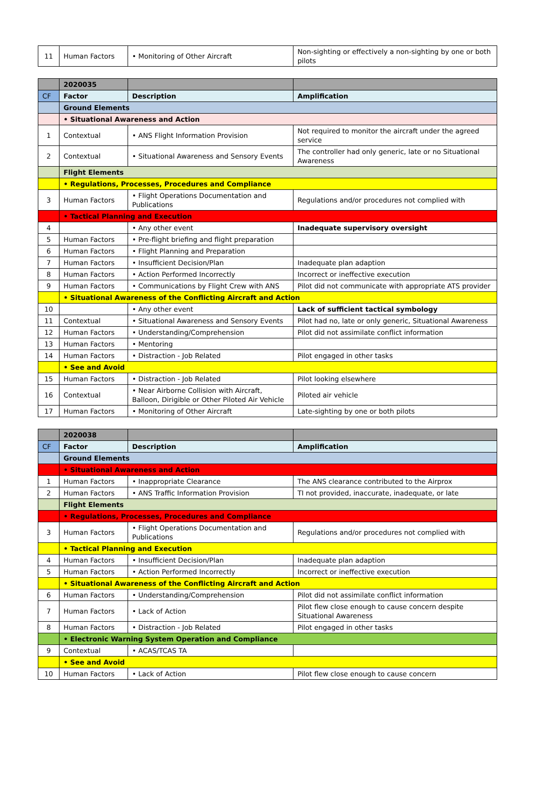| 11 | Human Factors | • Monitoring of Other Aircraft | Non-sighting or effectively a non-sighting by one or both pilots |
| | 2020035 | | |
| --- | --- | --- | --- |
| CF | Factor | Description | Amplification |
| | Ground Elements | | |
| | • Situational Awareness and Action | | |
| 1 | Contextual | • ANS Flight Information Provision | Not required to monitor the aircraft under the agreed service |
| 2 | Contextual | • Situational Awareness and Sensory Events | The controller had only generic, late or no Situational Awareness |
| | Flight Elements | | |
| | • Regulations, Processes, Procedures and Compliance | | |
| 3 | Human Factors | • Flight Operations Documentation and Publications | Regulations and/or procedures not complied with |
| | • Tactical Planning and Execution | | |
| 4 | | • Any other event | Inadequate supervisory oversight |
| 5 | Human Factors | • Pre-flight briefing and flight preparation | |
| 6 | Human Factors | • Flight Planning and Preparation | |
| 7 | Human Factors | • Insufficient Decision/Plan | Inadequate plan adaption |
| 8 | Human Factors | • Action Performed Incorrectly | Incorrect or ineffective execution |
| 9 | Human Factors | • Communications by Flight Crew with ANS | Pilot did not communicate with appropriate ATS provider |
| | • Situational Awareness of the Conflicting Aircraft and Action | | |
| 10 | | • Any other event | Lack of sufficient tactical symbology |
| 11 | Contextual | • Situational Awareness and Sensory Events | Pilot had no, late or only generic, Situational Awareness |
| 12 | Human Factors | • Understanding/Comprehension | Pilot did not assimilate conflict information |
| 13 | Human Factors | • Mentoring | |
| 14 | Human Factors | • Distraction - Job Related | Pilot engaged in other tasks |
| | • See and Avoid | | |
| 15 | Human Factors | • Distraction - Job Related | Pilot looking elsewhere |
| 16 | Contextual | • Near Airborne Collision with Aircraft, Balloon, Dirigible or Other Piloted Air Vehicle | Piloted air vehicle |
| 17 | Human Factors | • Monitoring of Other Aircraft | Late-sighting by one or both pilots |
| | 2020038 | | |
| --- | --- | --- | --- |
| CF | Factor | Description | Amplification |
| | Ground Elements | | |
| | • Situational Awareness and Action | | |
| 1 | Human Factors | • Inappropriate Clearance | The ANS clearance contributed to the Airprox |
| 2 | Human Factors | • ANS Traffic Information Provision | TI not provided, inaccurate, inadequate, or late |
| | Flight Elements | | |
| | • Regulations, Processes, Procedures and Compliance | | |
| 3 | Human Factors | • Flight Operations Documentation and Publications | Regulations and/or procedures not complied with |
| | • Tactical Planning and Execution | | |
| 4 | Human Factors | • Insufficient Decision/Plan | Inadequate plan adaption |
| 5 | Human Factors | • Action Performed Incorrectly | Incorrect or ineffective execution |
| | • Situational Awareness of the Conflicting Aircraft and Action | | |
| 6 | Human Factors | • Understanding/Comprehension | Pilot did not assimilate conflict information |
| 7 | Human Factors | • Lack of Action | Pilot flew close enough to cause concern despite Situational Awareness |
| 8 | Human Factors | • Distraction - Job Related | Pilot engaged in other tasks |
| | • Electronic Warning System Operation and Compliance | | |
| 9 | Contextual | • ACAS/TCAS TA | |
| | • See and Avoid | | |
| 10 | Human Factors | • Lack of Action | Pilot flew close enough to cause concern |